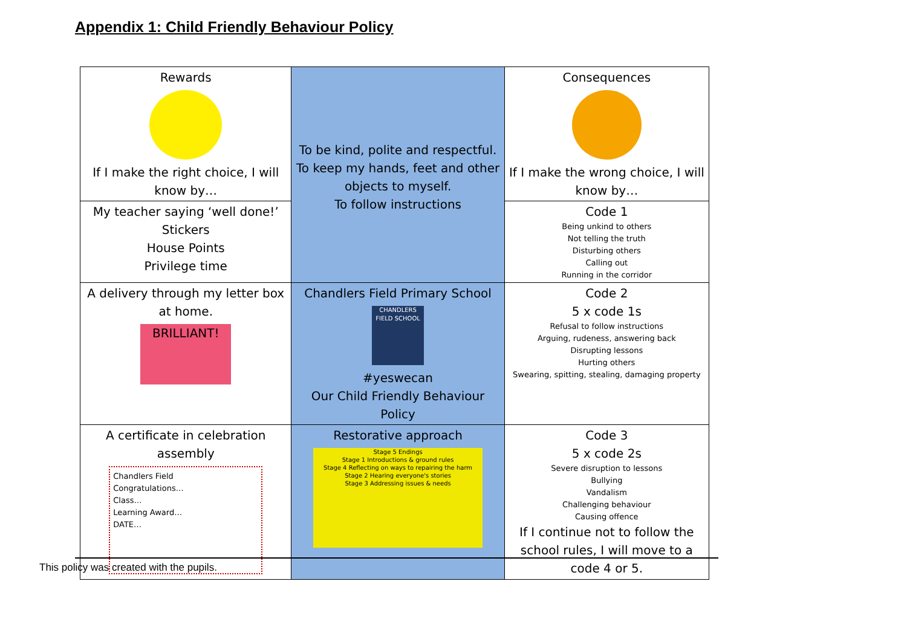Appendix 1: Child Friendly Behaviour Policy
| Rewards If I make the right choice, I will know by… | To be kind, polite and respectful. To keep my hands, feet and other objects to myself. To follow instructions | Consequences If I make the wrong choice, I will know by… |
| My teacher saying ‘well done!’ Stickers House Points Privilege time | | Code 1 Being unkind to others Not telling the truth Disturbing others Calling out Running in the corridor |
| A delivery through my letter box at home. BRILLIANT! | Chandlers Field Primary School CHANDLERS FIELD SCHOOL #yeswecan Our Child Friendly Behaviour Policy | Code 2 5 x code 1s Refusal to follow instructions Arguing, rudeness, answering back Disrupting lessons Hurting others Swearing, spitting, stealing, damaging property |
| A certificate in celebration assembly Chandlers Field Congratulations… Class… Learning Award… DATE… | Restorative approach Stage 5 Endings Stage 1 Introductions & ground rules Stage 4 Reflecting on ways to repairing the harm Stage 2 Hearing everyone's stories Stage 3 Addressing issues & needs | Code 3 5 x code 2s Severe disruption to lessons Bullying Vandalism Challenging behaviour Causing offence If I continue not to follow the school rules, I will move to a code 4 or 5. |
This policy was created with the pupils.